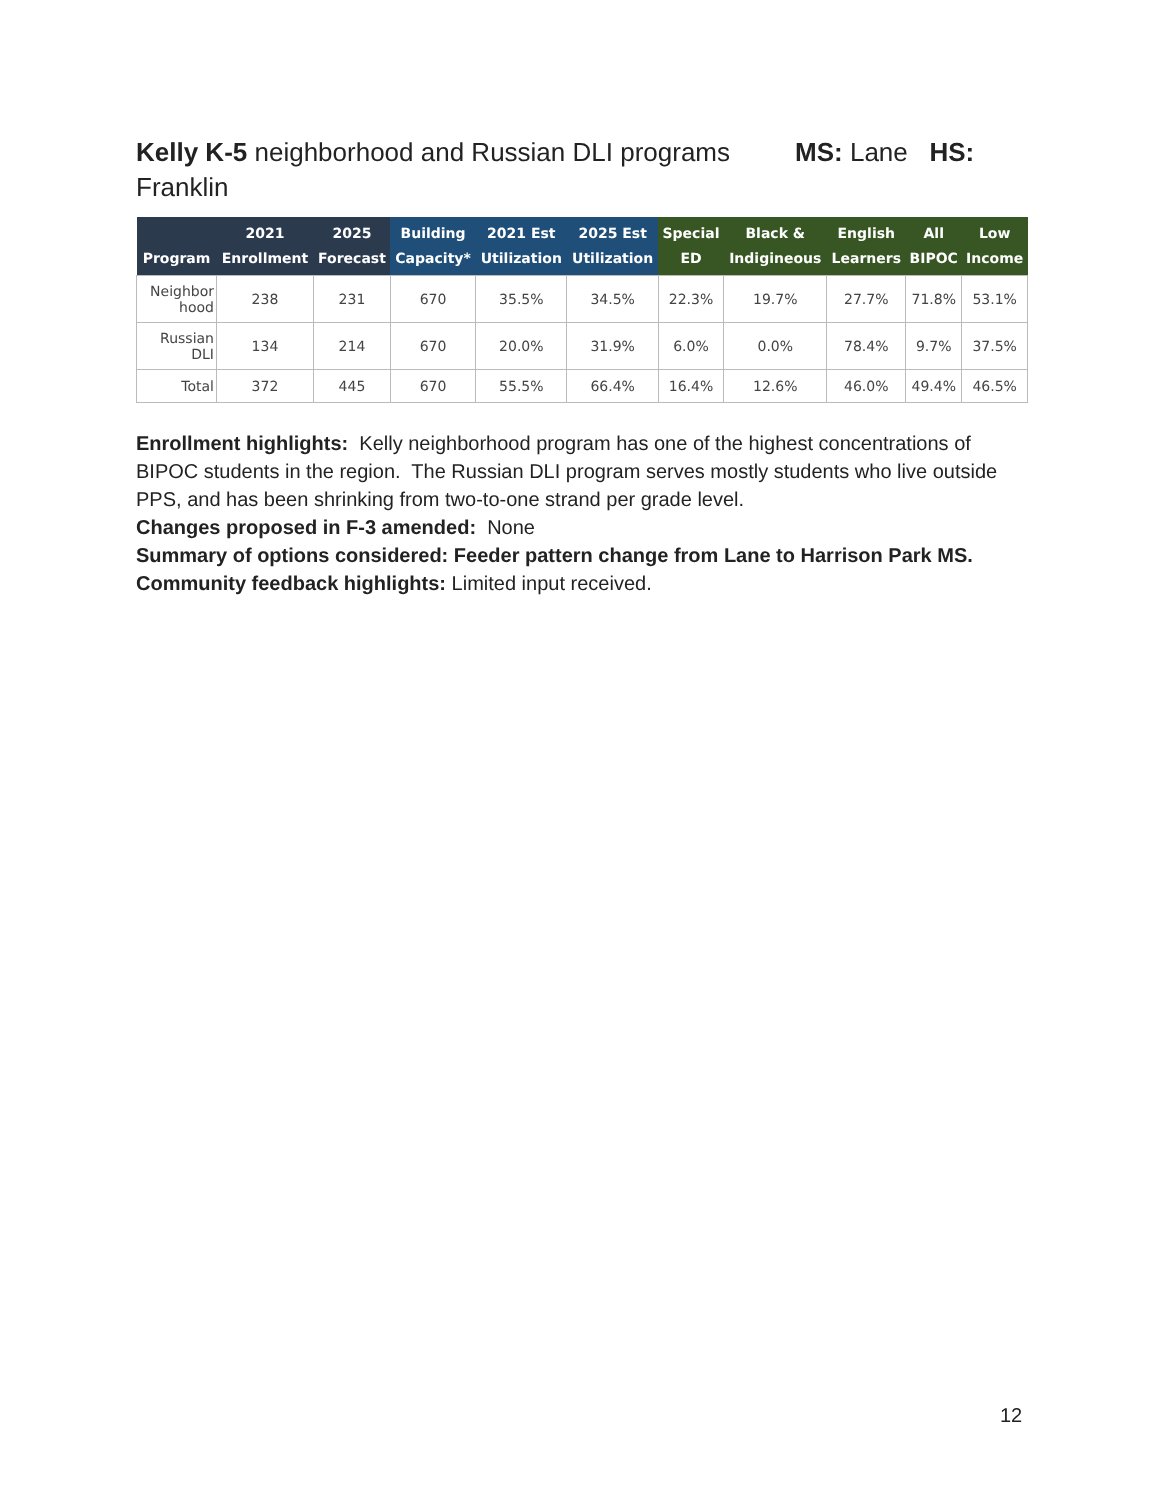Kelly K-5 neighborhood and Russian DLI programs MS: Lane HS: Franklin
| Program | 2021 Enrollment | 2025 Forecast | Building Capacity* | 2021 Est Utilization | 2025 Est Utilization | Special ED | Black & Indigineous | English Learners | All BIPOC | Low Income |
| --- | --- | --- | --- | --- | --- | --- | --- | --- | --- | --- |
| Neighbor hood | 238 | 231 | 670 | 35.5% | 34.5% | 22.3% | 19.7% | 27.7% | 71.8% | 53.1% |
| Russian DLI | 134 | 214 | 670 | 20.0% | 31.9% | 6.0% | 0.0% | 78.4% | 9.7% | 37.5% |
| Total | 372 | 445 | 670 | 55.5% | 66.4% | 16.4% | 12.6% | 46.0% | 49.4% | 46.5% |
Enrollment highlights: Kelly neighborhood program has one of the highest concentrations of BIPOC students in the region. The Russian DLI program serves mostly students who live outside PPS, and has been shrinking from two-to-one strand per grade level.
Changes proposed in F-3 amended: None
Summary of options considered: Feeder pattern change from Lane to Harrison Park MS.
Community feedback highlights: Limited input received.
12